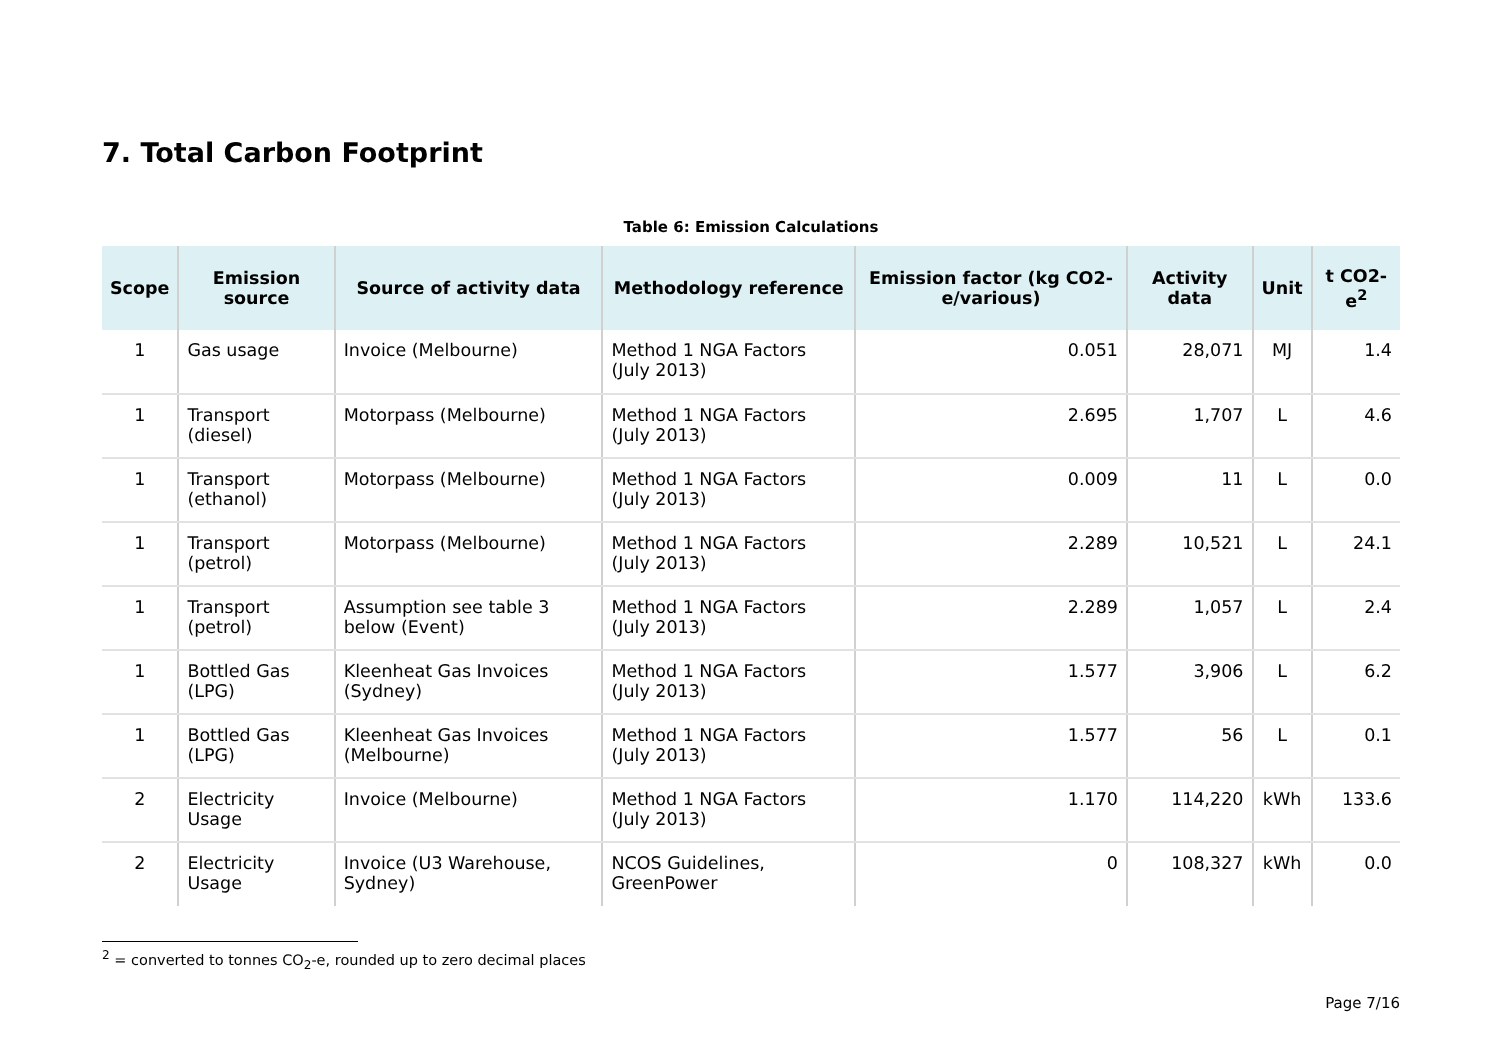7. Total Carbon Footprint
Table 6: Emission Calculations
| Scope | Emission source | Source of activity data | Methodology reference | Emission factor (kg CO2-e/various) | Activity data | Unit | t CO2-e<sup>2</sup> |
| --- | --- | --- | --- | --- | --- | --- | --- |
| 1 | Gas usage | Invoice (Melbourne) | Method 1 NGA Factors (July 2013) | 0.051 | 28,071 | MJ | 1.4 |
| 1 | Transport (diesel) | Motorpass (Melbourne) | Method 1 NGA Factors (July 2013) | 2.695 | 1,707 | L | 4.6 |
| 1 | Transport (ethanol) | Motorpass (Melbourne) | Method 1 NGA Factors (July 2013) | 0.009 | 11 | L | 0.0 |
| 1 | Transport (petrol) | Motorpass (Melbourne) | Method 1 NGA Factors (July 2013) | 2.289 | 10,521 | L | 24.1 |
| 1 | Transport (petrol) | Assumption see table 3 below (Event) | Method 1 NGA Factors (July 2013) | 2.289 | 1,057 | L | 2.4 |
| 1 | Bottled Gas (LPG) | Kleenheat Gas Invoices (Sydney) | Method 1 NGA Factors (July 2013) | 1.577 | 3,906 | L | 6.2 |
| 1 | Bottled Gas (LPG) | Kleenheat Gas Invoices (Melbourne) | Method 1 NGA Factors (July 2013) | 1.577 | 56 | L | 0.1 |
| 2 | Electricity Usage | Invoice (Melbourne) | Method 1 NGA Factors (July 2013) | 1.170 | 114,220 | kWh | 133.6 |
| 2 | Electricity Usage | Invoice (U3 Warehouse, Sydney) | NCOS Guidelines, GreenPower | 0 | 108,327 | kWh | 0.0 |
<sup>2</sup> = converted to tonnes CO<sub>2</sub>-e, rounded up to zero decimal places
Page 7/16